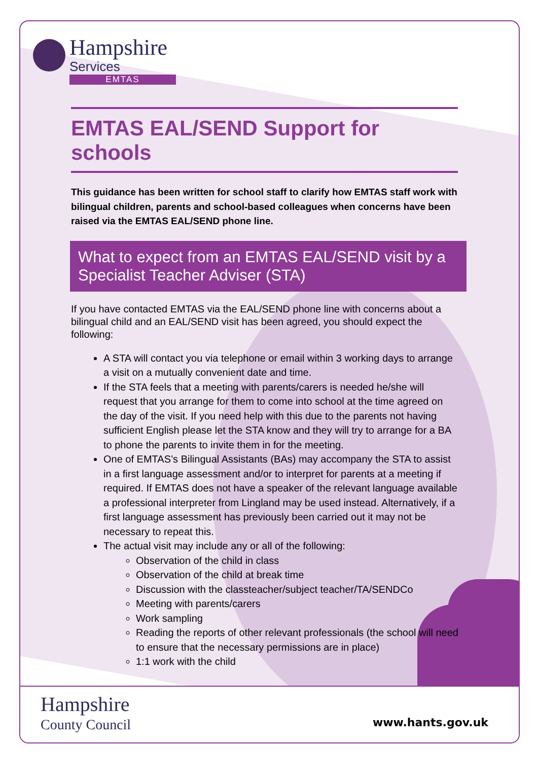Hampshire
Services
EMTAS
EMTAS EAL/SEND Support for schools
This guidance has been written for school staff to clarify how EMTAS staff work with bilingual children, parents and school-based colleagues when concerns have been raised via the EMTAS EAL/SEND phone line.
What to expect from an EMTAS EAL/SEND visit by a Specialist Teacher Adviser (STA)
If you have contacted EMTAS via the EAL/SEND phone line with concerns about a bilingual child and an EAL/SEND visit has been agreed, you should expect the following:
A STA will contact you via telephone or email within 3 working days to arrange a visit on a mutually convenient date and time.
If the STA feels that a meeting with parents/carers is needed he/she will request that you arrange for them to come into school at the time agreed on the day of the visit. If you need help with this due to the parents not having sufficient English please let the STA know and they will try to arrange for a BA to phone the parents to invite them in for the meeting.
One of EMTAS’s Bilingual Assistants (BAs) may accompany the STA to assist in a first language assessment and/or to interpret for parents at a meeting if required. If EMTAS does not have a speaker of the relevant language available a professional interpreter from Lingland may be used instead. Alternatively, if a first language assessment has previously been carried out it may not be necessary to repeat this.
The actual visit may include any or all of the following:
Observation of the child in class
Observation of the child at break time
Discussion with the classteacher/subject teacher/TA/SENDCo
Meeting with parents/carers
Work sampling
Reading the reports of other relevant professionals (the school will need to ensure that the necessary permissions are in place)
1:1 work with the child
Hampshire
County Council
www.hants.gov.uk